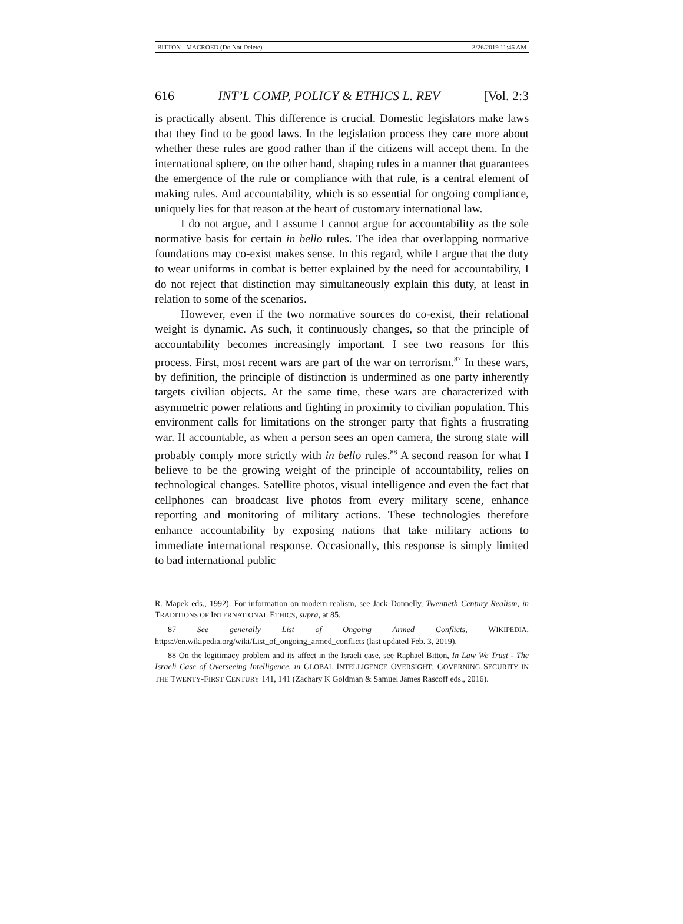BITTON - MACROED (Do Not Delete) 3/26/2019 11:46 AM
616 INT’L COMP, POLICY & ETHICS L. REV [Vol. 2:3
is practically absent. This difference is crucial. Domestic legislators make laws that they find to be good laws. In the legislation process they care more about whether these rules are good rather than if the citizens will accept them. In the international sphere, on the other hand, shaping rules in a manner that guarantees the emergence of the rule or compliance with that rule, is a central element of making rules. And accountability, which is so essential for ongoing compliance, uniquely lies for that reason at the heart of customary international law.
I do not argue, and I assume I cannot argue for accountability as the sole normative basis for certain in bello rules. The idea that overlapping normative foundations may co-exist makes sense. In this regard, while I argue that the duty to wear uniforms in combat is better explained by the need for accountability, I do not reject that distinction may simultaneously explain this duty, at least in relation to some of the scenarios.
However, even if the two normative sources do co-exist, their relational weight is dynamic. As such, it continuously changes, so that the principle of accountability becomes increasingly important. I see two reasons for this process. First, most recent wars are part of the war on terrorism.<sup>87</sup> In these wars, by definition, the principle of distinction is undermined as one party inherently targets civilian objects. At the same time, these wars are characterized with asymmetric power relations and fighting in proximity to civilian population. This environment calls for limitations on the stronger party that fights a frustrating war. If accountable, as when a person sees an open camera, the strong state will probably comply more strictly with in bello rules.<sup>88</sup> A second reason for what I believe to be the growing weight of the principle of accountability, relies on technological changes. Satellite photos, visual intelligence and even the fact that cellphones can broadcast live photos from every military scene, enhance reporting and monitoring of military actions. These technologies therefore enhance accountability by exposing nations that take military actions to immediate international response. Occasionally, this response is simply limited to bad international public
R. Mapek eds., 1992). For information on modern realism, see Jack Donnelly, Twentieth Century Realism, in TRADITIONS OF INTERNATIONAL ETHICS, supra, at 85.
87 See generally List of Ongoing Armed Conflicts, WIKIPEDIA, https://en.wikipedia.org/wiki/List_of_ongoing_armed_conflicts (last updated Feb. 3, 2019).
88 On the legitimacy problem and its affect in the Israeli case, see Raphael Bitton, In Law We Trust - The Israeli Case of Overseeing Intelligence, in GLOBAL INTELLIGENCE OVERSIGHT: GOVERNING SECURITY IN THE TWENTY-FIRST CENTURY 141, 141 (Zachary K Goldman & Samuel James Rascoff eds., 2016).